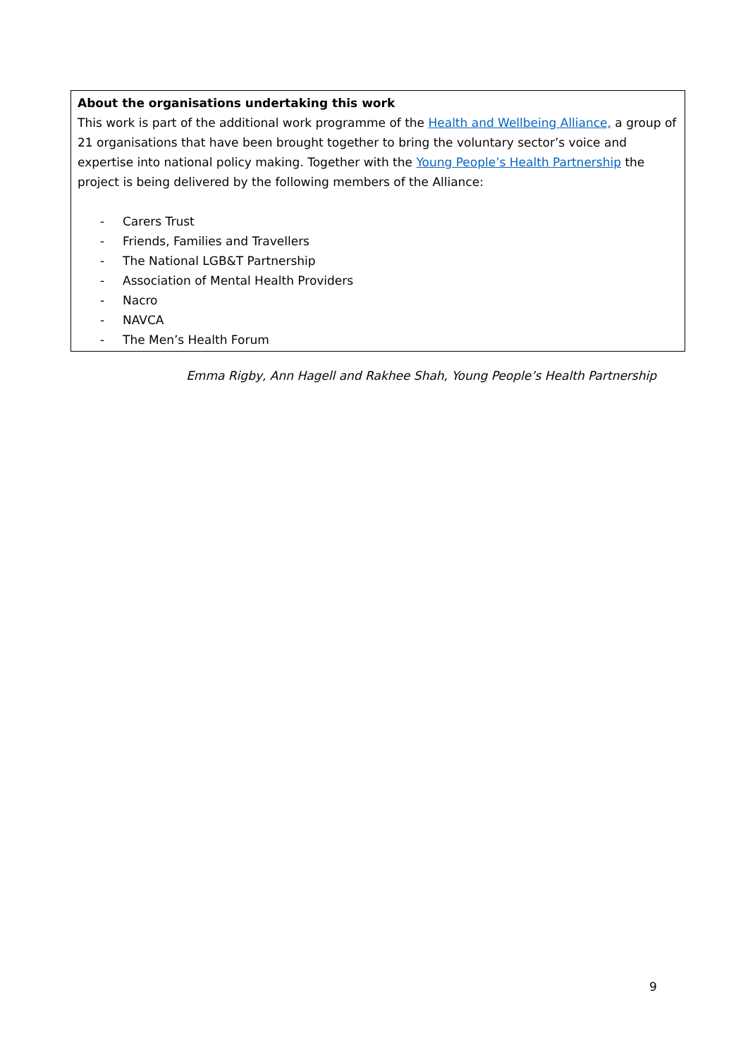About the organisations undertaking this work
This work is part of the additional work programme of the Health and Wellbeing Alliance, a group of 21 organisations that have been brought together to bring the voluntary sector’s voice and expertise into national policy making. Together with the Young People’s Health Partnership the project is being delivered by the following members of the Alliance:
- Carers Trust
- Friends, Families and Travellers
- The National LGB&T Partnership
- Association of Mental Health Providers
- Nacro
- NAVCA
- The Men’s Health Forum
Emma Rigby, Ann Hagell and Rakhee Shah, Young People’s Health Partnership
9